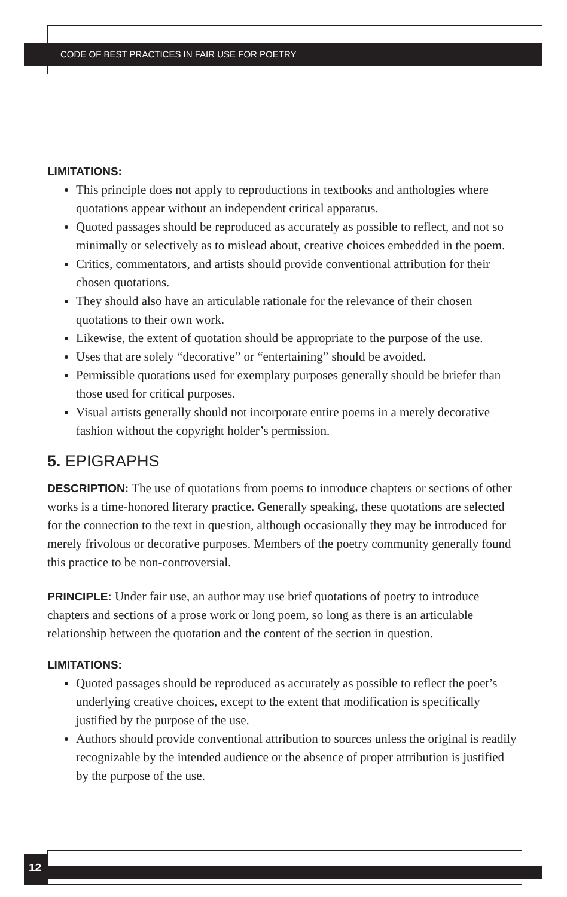CODE OF BEST PRACTICES IN FAIR USE FOR POETRY
LIMITATIONS:
This principle does not apply to reproductions in textbooks and anthologies where quotations appear without an independent critical apparatus.
Quoted passages should be reproduced as accurately as possible to reflect, and not so minimally or selectively as to mislead about, creative choices embedded in the poem.
Critics, commentators, and artists should provide conventional attribution for their chosen quotations.
They should also have an articulable rationale for the relevance of their chosen quotations to their own work.
Likewise, the extent of quotation should be appropriate to the purpose of the use.
Uses that are solely “decorative” or “entertaining” should be avoided.
Permissible quotations used for exemplary purposes generally should be briefer than those used for critical purposes.
Visual artists generally should not incorporate entire poems in a merely decorative fashion without the copyright holder’s permission.
5. EPIGRAPHS
DESCRIPTION: The use of quotations from poems to introduce chapters or sections of other works is a time-honored literary practice. Generally speaking, these quotations are selected for the connection to the text in question, although occasionally they may be introduced for merely frivolous or decorative purposes. Members of the poetry community generally found this practice to be non-controversial.
PRINCIPLE: Under fair use, an author may use brief quotations of poetry to introduce chapters and sections of a prose work or long poem, so long as there is an articulable relationship between the quotation and the content of the section in question.
LIMITATIONS:
Quoted passages should be reproduced as accurately as possible to reflect the poet’s underlying creative choices, except to the extent that modification is specifically justified by the purpose of the use.
Authors should provide conventional attribution to sources unless the original is readily recognizable by the intended audience or the absence of proper attribution is justified by the purpose of the use.
12